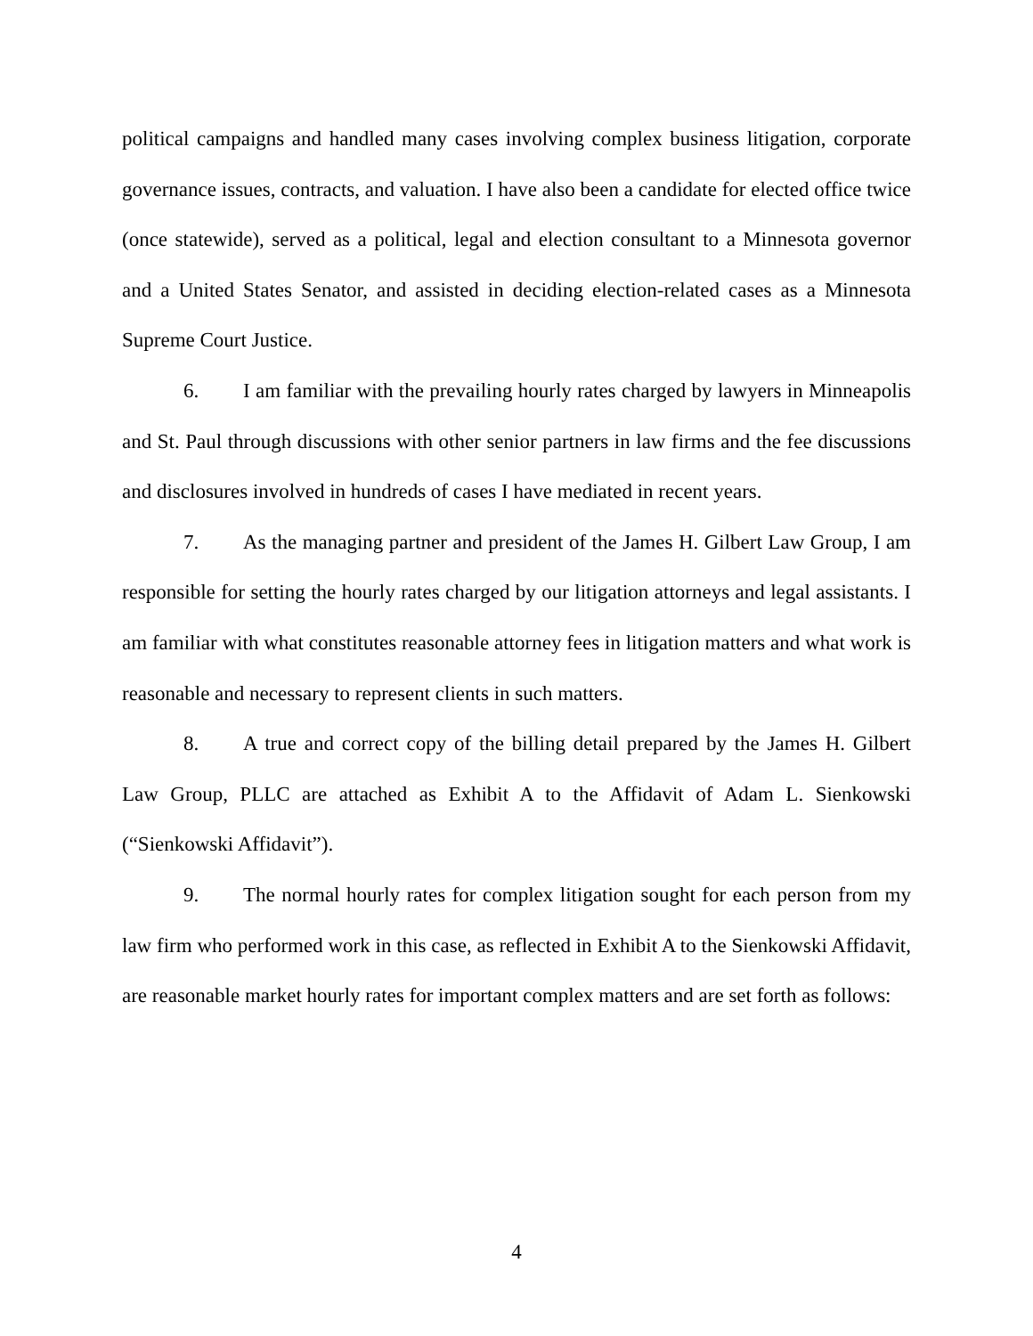political campaigns and handled many cases involving complex business litigation, corporate governance issues, contracts, and valuation. I have also been a candidate for elected office twice (once statewide), served as a political, legal and election consultant to a Minnesota governor and a United States Senator, and assisted in deciding election-related cases as a Minnesota Supreme Court Justice.
6. I am familiar with the prevailing hourly rates charged by lawyers in Minneapolis and St. Paul through discussions with other senior partners in law firms and the fee discussions and disclosures involved in hundreds of cases I have mediated in recent years.
7. As the managing partner and president of the James H. Gilbert Law Group, I am responsible for setting the hourly rates charged by our litigation attorneys and legal assistants. I am familiar with what constitutes reasonable attorney fees in litigation matters and what work is reasonable and necessary to represent clients in such matters.
8. A true and correct copy of the billing detail prepared by the James H. Gilbert Law Group, PLLC are attached as Exhibit A to the Affidavit of Adam L. Sienkowski (“Sienkowski Affidavit”).
9. The normal hourly rates for complex litigation sought for each person from my law firm who performed work in this case, as reflected in Exhibit A to the Sienkowski Affidavit, are reasonable market hourly rates for important complex matters and are set forth as follows:
4